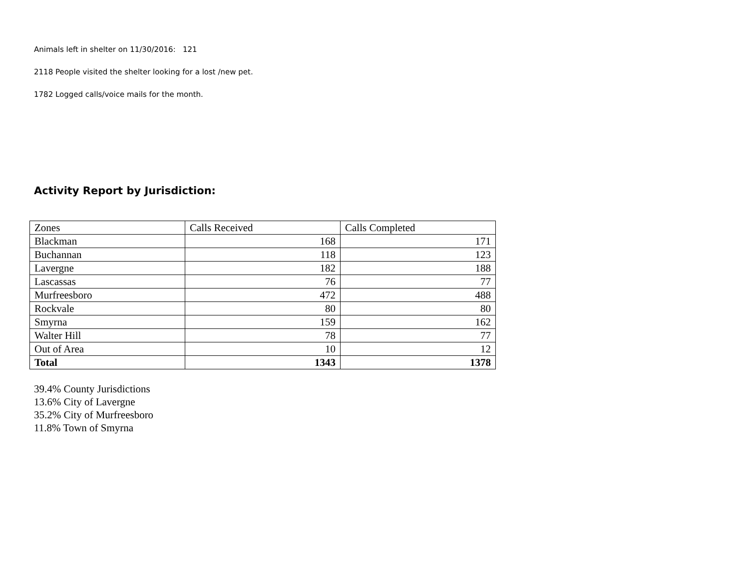Animals left in shelter on 11/30/2016: 121
2118 People visited the shelter looking for a lost /new pet.
1782 Logged calls/voice mails for the month.
Activity Report by Jurisdiction:
| Zones | Calls Received | Calls Completed |
| Blackman | 168 | 171 |
| Buchannan | 118 | 123 |
| Lavergne | 182 | 188 |
| Lascassas | 76 | 77 |
| Murfreesboro | 472 | 488 |
| Rockvale | 80 | 80 |
| Smyrna | 159 | 162 |
| Walter Hill | 78 | 77 |
| Out of Area | 10 | 12 |
| Total | 1343 | 1378 |
39.4% County Jurisdictions
13.6% City of Lavergne
35.2% City of Murfreesboro
11.8% Town of Smyrna